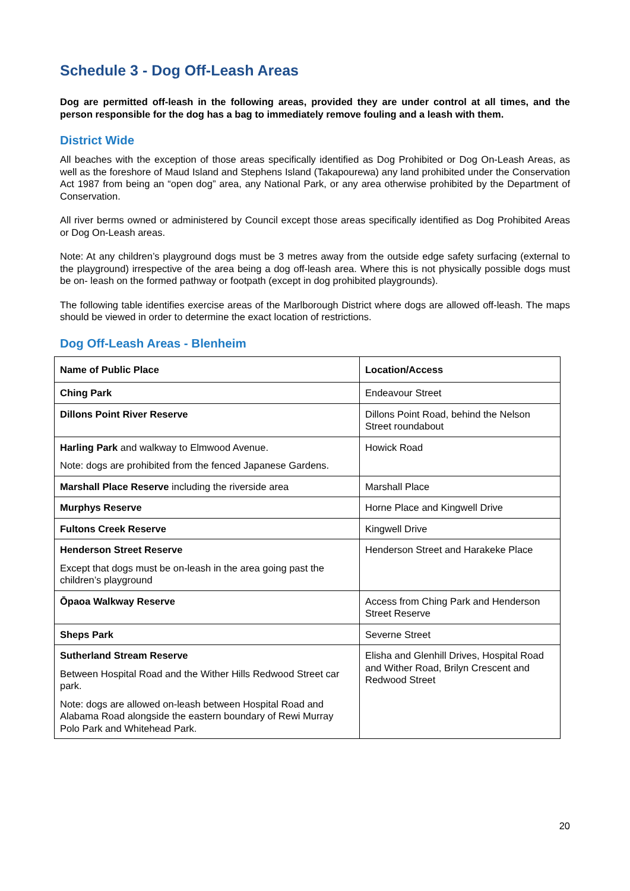Schedule 3 - Dog Off-Leash Areas
Dog are permitted off-leash in the following areas, provided they are under control at all times, and the person responsible for the dog has a bag to immediately remove fouling and a leash with them.
District Wide
All beaches with the exception of those areas specifically identified as Dog Prohibited or Dog On-Leash Areas, as well as the foreshore of Maud Island and Stephens Island (Takapourewa) any land prohibited under the Conservation Act 1987 from being an “open dog” area, any National Park, or any area otherwise prohibited by the Department of Conservation.
All river berms owned or administered by Council except those areas specifically identified as Dog Prohibited Areas or Dog On-Leash areas.
Note: At any children’s playground dogs must be 3 metres away from the outside edge safety surfacing (external to the playground) irrespective of the area being a dog off-leash area. Where this is not physically possible dogs must be on- leash on the formed pathway or footpath (except in dog prohibited playgrounds).
The following table identifies exercise areas of the Marlborough District where dogs are allowed off-leash. The maps should be viewed in order to determine the exact location of restrictions.
Dog Off-Leash Areas - Blenheim
| Name of Public Place | Location/Access |
| --- | --- |
| Ching Park | Endeavour Street |
| Dillons Point River Reserve | Dillons Point Road, behind the Nelson Street roundabout |
| Harling Park and walkway to Elmwood Avenue. Note: dogs are prohibited from the fenced Japanese Gardens. | Howick Road |
| Marshall Place Reserve including the riverside area | Marshall Place |
| Murphys Reserve | Horne Place and Kingwell Drive |
| Fultons Creek Reserve | Kingwell Drive |
| Henderson Street Reserve Except that dogs must be on-leash in the area going past the children’s playground | Henderson Street and Harakeke Place |
| Ōpaoa Walkway Reserve | Access from Ching Park and Henderson Street Reserve |
| Sheps Park | Severne Street |
| Sutherland Stream Reserve Between Hospital Road and the Wither Hills Redwood Street car park. Note: dogs are allowed on-leash between Hospital Road and Alabama Road alongside the eastern boundary of Rewi Murray Polo Park and Whitehead Park. | Elisha and Glenhill Drives, Hospital Road and Wither Road, Brilyn Crescent and Redwood Street |
20